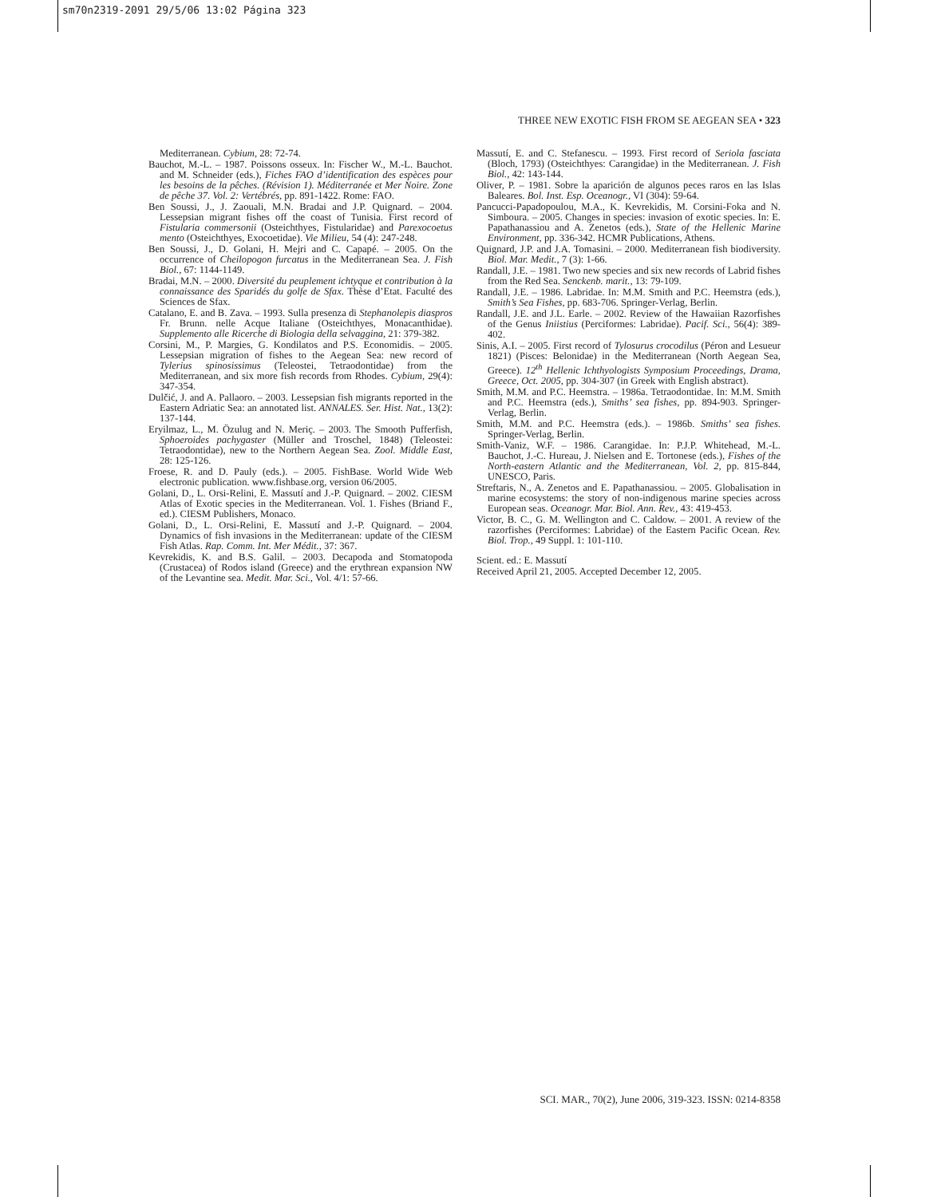sm70n2319-2091 29/5/06 13:02 Página 323
THREE NEW EXOTIC FISH FROM SE AEGEAN SEA • 323
Mediterranean. Cybium, 28: 72-74.
Bauchot, M.-L. – 1987. Poissons osseux. In: Fischer W., M.-L. Bauchot. and M. Schneider (eds.), Fiches FAO d’identification des espèces pour les besoins de la pêches. (Révision 1). Méditerranée et Mer Noire. Zone de pêche 37. Vol. 2: Vertébrés, pp. 891-1422. Rome: FAO.
Ben Soussi, J., J. Zaouali, M.N. Bradai and J.P. Quignard. – 2004. Lessepsian migrant fishes off the coast of Tunisia. First record of Fistularia commersonii (Osteichthyes, Fistularidae) and Parexocoetus mento (Osteichthyes, Exocoetidae). Vie Milieu, 54 (4): 247-248.
Ben Soussi, J., D. Golani, H. Mejri and C. Capapé. – 2005. On the occurrence of Cheilopogon furcatus in the Mediterranean Sea. J. Fish Biol., 67: 1144-1149.
Bradai, M.N. – 2000. Diversité du peuplement ichtyque et contribution à la connaissance des Sparidés du golfe de Sfax. Thèse d’Etat. Faculté des Sciences de Sfax.
Catalano, E. and B. Zava. – 1993. Sulla presenza di Stephanolepis diaspros Fr. Brunn. nelle Acque Italiane (Osteichthyes, Monacanthidae). Supplemento alle Ricerche di Biologia della selvaggina, 21: 379-382.
Corsini, M., P. Margies, G. Kondilatos and P.S. Economidis. – 2005. Lessepsian migration of fishes to the Aegean Sea: new record of Tylerius spinosissimus (Teleostei, Tetraodontidae) from the Mediterranean, and six more fish records from Rhodes. Cybium, 29(4): 347-354.
Dulčić, J. and A. Pallaoro. – 2003. Lessepsian fish migrants reported in the Eastern Adriatic Sea: an annotated list. ANNALES. Ser. Hist. Nat., 13(2): 137-144.
Eryilmaz, L., M. Özulug and N. Meriç. – 2003. The Smooth Pufferfish, Sphoeroides pachygaster (Müller and Troschel, 1848) (Teleostei: Tetraodontidae), new to the Northern Aegean Sea. Zool. Middle East, 28: 125-126.
Froese, R. and D. Pauly (eds.). – 2005. FishBase. World Wide Web electronic publication. www.fishbase.org, version 06/2005.
Golani, D., L. Orsi-Relini, E. Massutí and J.-P. Quignard. – 2002. CIESM Atlas of Exotic species in the Mediterranean. Vol. 1. Fishes (Briand F., ed.). CIESM Publishers, Monaco.
Golani, D., L. Orsi-Relini, E. Massutí and J.-P. Quignard. – 2004. Dynamics of fish invasions in the Mediterranean: update of the CIESM Fish Atlas. Rap. Comm. Int. Mer Médit., 37: 367.
Kevrekidis, K. and B.S. Galil. – 2003. Decapoda and Stomatopoda (Crustacea) of Rodos island (Greece) and the erythrean expansion NW of the Levantine sea. Medit. Mar. Sci., Vol. 4/1: 57-66.
Massutí, E. and C. Stefanescu. – 1993. First record of Seriola fasciata (Bloch, 1793) (Osteichthyes: Carangidae) in the Mediterranean. J. Fish Biol., 42: 143-144.
Oliver, P. – 1981. Sobre la aparición de algunos peces raros en las Islas Baleares. Bol. Inst. Esp. Oceanogr., VI (304): 59-64.
Pancucci-Papadopoulou, M.A., K. Kevrekidis, M. Corsini-Foka and N. Simboura. – 2005. Changes in species: invasion of exotic species. In: E. Papathanassiou and A. Zenetos (eds.), State of the Hellenic Marine Environment, pp. 336-342. HCMR Publications, Athens.
Quignard, J.P. and J.A. Tomasini. – 2000. Mediterranean fish biodiversity. Biol. Mar. Medit., 7 (3): 1-66.
Randall, J.E. – 1981. Two new species and six new records of Labrid fishes from the Red Sea. Senckenb. marit., 13: 79-109.
Randall, J.E. – 1986. Labridae. In: M.M. Smith and P.C. Heemstra (eds.), Smith’s Sea Fishes, pp. 683-706. Springer-Verlag, Berlin.
Randall, J.E. and J.L. Earle. – 2002. Review of the Hawaiian Razorfishes of the Genus Iniistius (Perciformes: Labridae). Pacif. Sci., 56(4): 389-402.
Sinis, A.I. – 2005. First record of Tylosurus crocodilus (Péron and Lesueur 1821) (Pisces: Belonidae) in the Mediterranean (North Aegean Sea, Greece). 12<sup>th</sup> Hellenic Ichthyologists Symposium Proceedings, Drama, Greece, Oct. 2005, pp. 304-307 (in Greek with English abstract).
Smith, M.M. and P.C. Heemstra. – 1986a. Tetraodontidae. In: M.M. Smith and P.C. Heemstra (eds.), Smiths’ sea fishes, pp. 894-903. Springer-Verlag, Berlin.
Smith, M.M. and P.C. Heemstra (eds.). – 1986b. Smiths’ sea fishes. Springer-Verlag, Berlin.
Smith-Vaniz, W.F. – 1986. Carangidae. In: P.J.P. Whitehead, M.-L. Bauchot, J.-C. Hureau, J. Nielsen and E. Tortonese (eds.), Fishes of the North-eastern Atlantic and the Mediterranean, Vol. 2, pp. 815-844, UNESCO, Paris.
Streftaris, N., A. Zenetos and E. Papathanassiou. – 2005. Globalisation in marine ecosystems: the story of non-indigenous marine species across European seas. Oceanogr. Mar. Biol. Ann. Rev., 43: 419-453.
Victor, B. C., G. M. Wellington and C. Caldow. – 2001. A review of the razorfishes (Perciformes: Labridae) of the Eastern Pacific Ocean. Rev. Biol. Trop., 49 Suppl. 1: 101-110.
Scient. ed.: E. Massutí
Received April 21, 2005. Accepted December 12, 2005.
SCI. MAR., 70(2), June 2006, 319-323. ISSN: 0214-8358